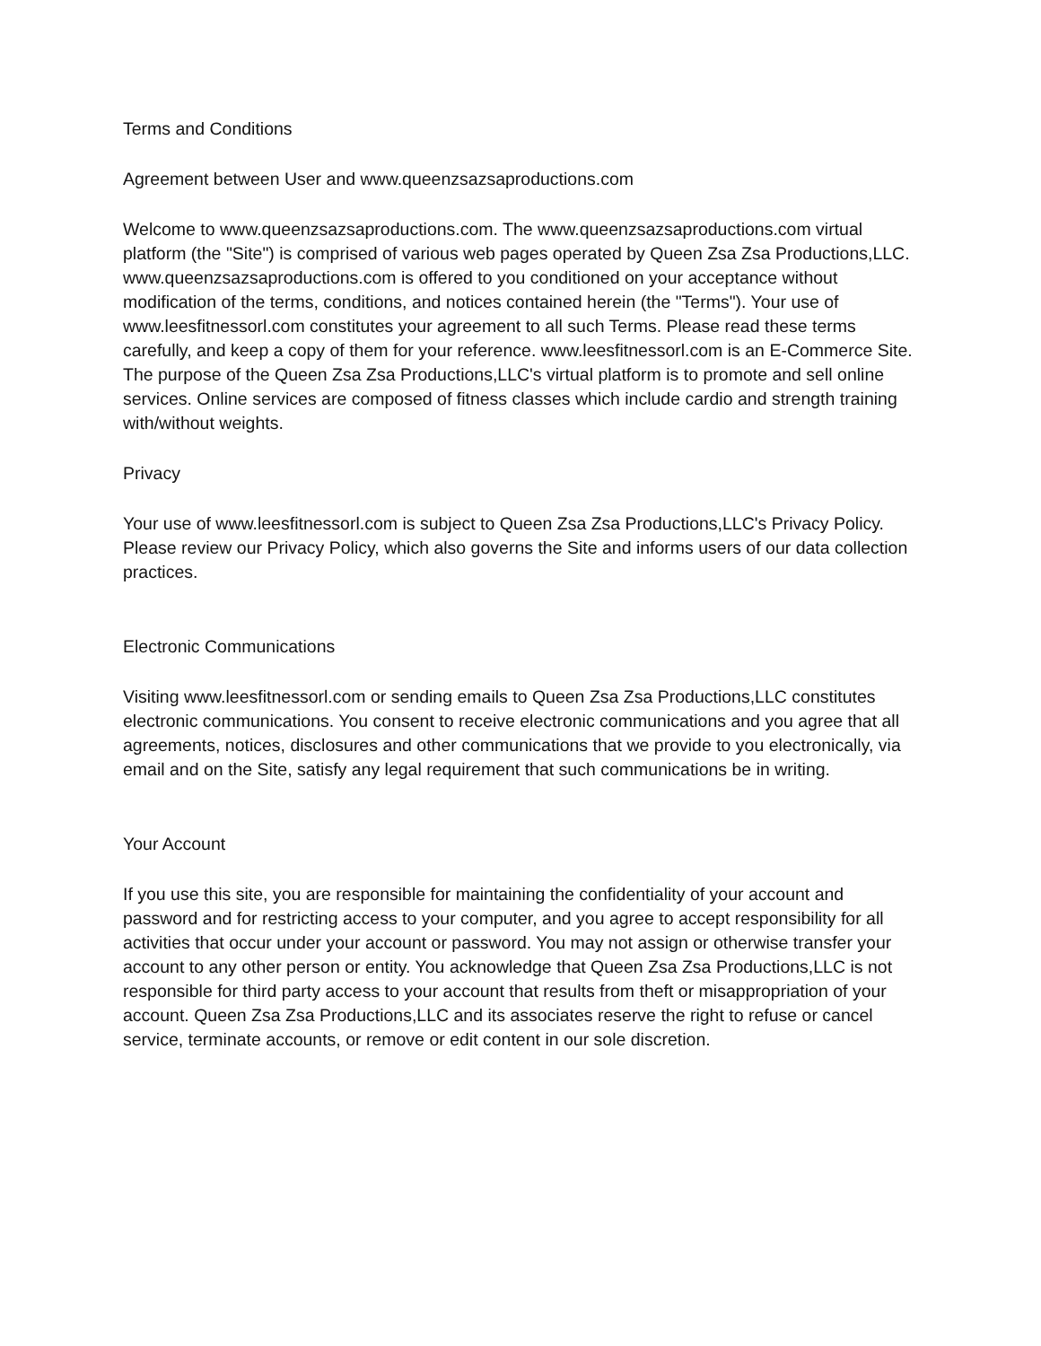Terms and Conditions
Agreement between User and www.queenzsazsaproductions.com
Welcome to www.queenzsazsaproductions.com. The www.queenzsazsaproductions.com virtual platform (the "Site") is comprised of various web pages operated by Queen Zsa Zsa Productions,LLC. www.queenzsazsaproductions.com is offered to you conditioned on your acceptance without modification of the terms, conditions, and notices contained herein (the "Terms"). Your use of www.leesfitnessorl.com constitutes your agreement to all such Terms. Please read these terms carefully, and keep a copy of them for your reference. www.leesfitnessorl.com is an E-Commerce Site. The purpose of the Queen Zsa Zsa Productions,LLC's virtual platform is to promote and sell online services. Online services are composed of fitness classes which include cardio and strength training with/without weights.
Privacy
Your use of www.leesfitnessorl.com is subject to Queen Zsa Zsa Productions,LLC's Privacy Policy. Please review our Privacy Policy, which also governs the Site and informs users of our data collection practices.
Electronic Communications
Visiting www.leesfitnessorl.com or sending emails to Queen Zsa Zsa Productions,LLC constitutes electronic communications. You consent to receive electronic communications and you agree that all agreements, notices, disclosures and other communications that we provide to you electronically, via email and on the Site, satisfy any legal requirement that such communications be in writing.
Your Account
If you use this site, you are responsible for maintaining the confidentiality of your account and password and for restricting access to your computer, and you agree to accept responsibility for all activities that occur under your account or password. You may not assign or otherwise transfer your account to any other person or entity. You acknowledge that Queen Zsa Zsa Productions,LLC is not responsible for third party access to your account that results from theft or misappropriation of your account. Queen Zsa Zsa Productions,LLC and its associates reserve the right to refuse or cancel service, terminate accounts, or remove or edit content in our sole discretion.